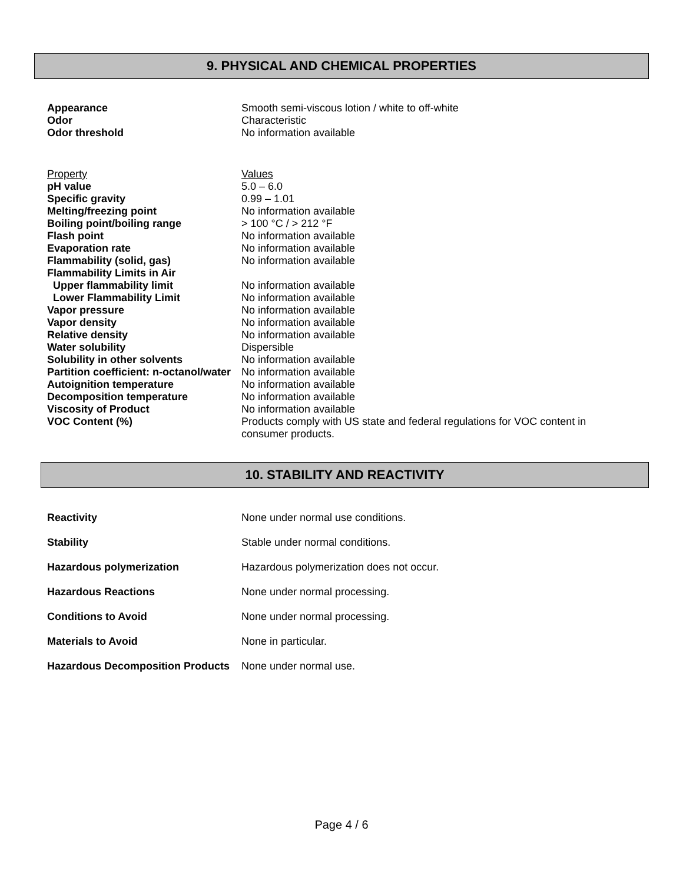9. PHYSICAL AND CHEMICAL PROPERTIES
| Appearance | Smooth semi-viscous lotion / white to off-white |
| Odor | Characteristic |
| Odor threshold | No information available |
| Property | Values |
| pH value | 5.0 – 6.0 |
| Specific gravity | 0.99 – 1.01 |
| Melting/freezing point | No information available |
| Boiling point/boiling range | > 100 °C / > 212 °F |
| Flash point | No information available |
| Evaporation rate | No information available |
| Flammability (solid, gas) | No information available |
| Flammability Limits in Air | |
| Upper flammability limit | No information available |
| Lower Flammability Limit | No information available |
| Vapor pressure | No information available |
| Vapor density | No information available |
| Relative density | No information available |
| Water solubility | Dispersible |
| Solubility in other solvents | No information available |
| Partition coefficient: n-octanol/water | No information available |
| Autoignition temperature | No information available |
| Decomposition temperature | No information available |
| Viscosity of Product | No information available |
| VOC Content (%) | Products comply with US state and federal regulations for VOC content in consumer products. |
10. STABILITY AND REACTIVITY
| Reactivity | None under normal use conditions. |
| Stability | Stable under normal conditions. |
| Hazardous polymerization | Hazardous polymerization does not occur. |
| Hazardous Reactions | None under normal processing. |
| Conditions to Avoid | None under normal processing. |
| Materials to Avoid | None in particular. |
| Hazardous Decomposition Products | None under normal use. |
Page 4 / 6